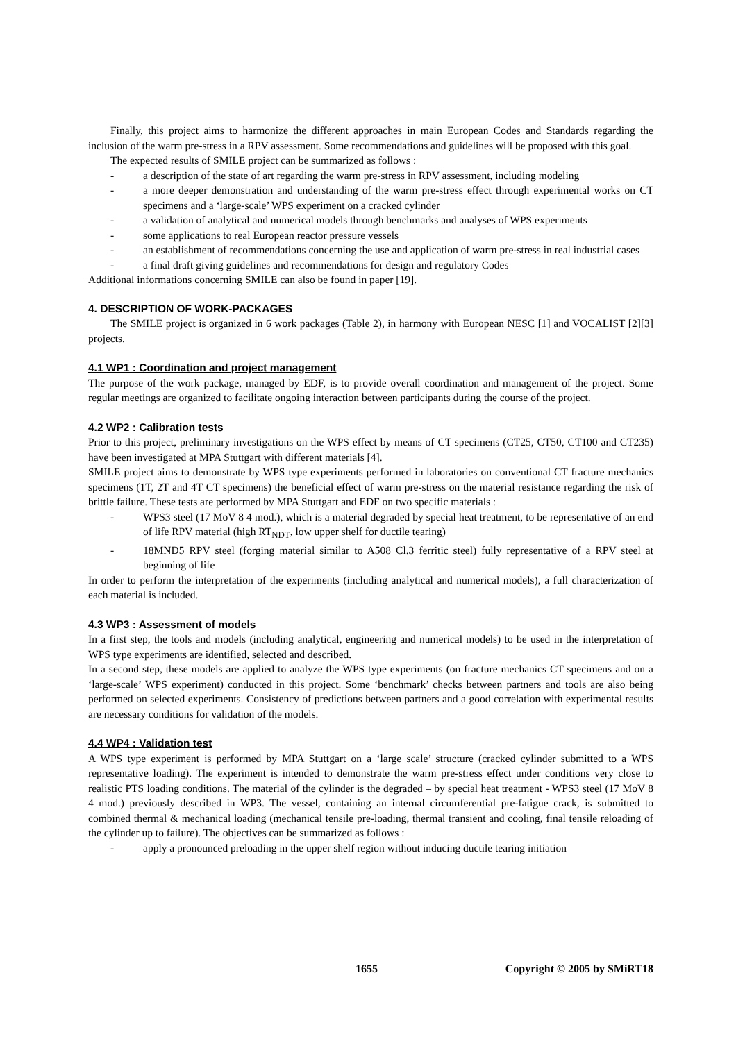Finally, this project aims to harmonize the different approaches in main European Codes and Standards regarding the inclusion of the warm pre-stress in a RPV assessment. Some recommendations and guidelines will be proposed with this goal.
The expected results of SMILE project can be summarized as follows :
- a description of the state of art regarding the warm pre-stress in RPV assessment, including modeling
- a more deeper demonstration and understanding of the warm pre-stress effect through experimental works on CT specimens and a ‘large-scale’ WPS experiment on a cracked cylinder
- a validation of analytical and numerical models through benchmarks and analyses of WPS experiments
- some applications to real European reactor pressure vessels
- an establishment of recommendations concerning the use and application of warm pre-stress in real industrial cases
- a final draft giving guidelines and recommendations for design and regulatory Codes
Additional informations concerning SMILE can also be found in paper [19].
4. DESCRIPTION OF WORK-PACKAGES
The SMILE project is organized in 6 work packages (Table 2), in harmony with European NESC [1] and VOCALIST [2][3] projects.
4.1 WP1 : Coordination and project management
The purpose of the work package, managed by EDF, is to provide overall coordination and management of the project. Some regular meetings are organized to facilitate ongoing interaction between participants during the course of the project.
4.2 WP2 : Calibration tests
Prior to this project, preliminary investigations on the WPS effect by means of CT specimens (CT25, CT50, CT100 and CT235) have been investigated at MPA Stuttgart with different materials [4].
SMILE project aims to demonstrate by WPS type experiments performed in laboratories on conventional CT fracture mechanics specimens (1T, 2T and 4T CT specimens) the beneficial effect of warm pre-stress on the material resistance regarding the risk of brittle failure. These tests are performed by MPA Stuttgart and EDF on two specific materials :
- WPS3 steel (17 MoV 8 4 mod.), which is a material degraded by special heat treatment, to be representative of an end of life RPV material (high RT<sub>NDT</sub>, low upper shelf for ductile tearing)
- 18MND5 RPV steel (forging material similar to A508 Cl.3 ferritic steel) fully representative of a RPV steel at beginning of life
In order to perform the interpretation of the experiments (including analytical and numerical models), a full characterization of each material is included.
4.3 WP3 : Assessment of models
In a first step, the tools and models (including analytical, engineering and numerical models) to be used in the interpretation of WPS type experiments are identified, selected and described.
In a second step, these models are applied to analyze the WPS type experiments (on fracture mechanics CT specimens and on a ‘large-scale’ WPS experiment) conducted in this project. Some ‘benchmark’ checks between partners and tools are also being performed on selected experiments. Consistency of predictions between partners and a good correlation with experimental results are necessary conditions for validation of the models.
4.4 WP4 : Validation test
A WPS type experiment is performed by MPA Stuttgart on a ‘large scale’ structure (cracked cylinder submitted to a WPS representative loading). The experiment is intended to demonstrate the warm pre-stress effect under conditions very close to realistic PTS loading conditions. The material of the cylinder is the degraded – by special heat treatment - WPS3 steel (17 MoV 8 4 mod.) previously described in WP3. The vessel, containing an internal circumferential pre-fatigue crack, is submitted to combined thermal & mechanical loading (mechanical tensile pre-loading, thermal transient and cooling, final tensile reloading of the cylinder up to failure). The objectives can be summarized as follows :
- apply a pronounced preloading in the upper shelf region without inducing ductile tearing initiation
1655 Copyright © 2005 by SMiRT18